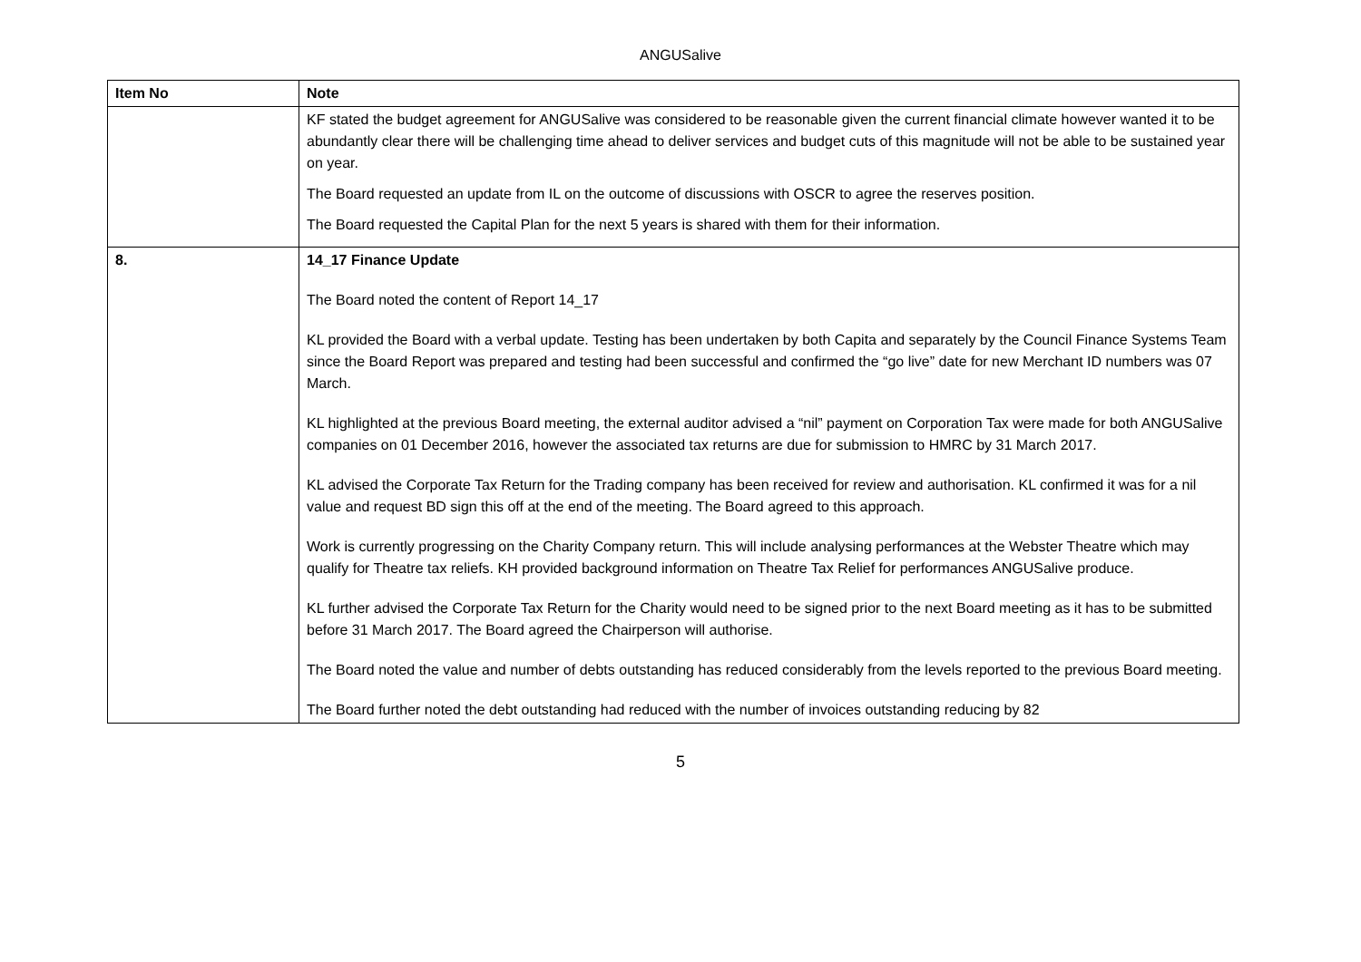ANGUSalive
| Item No | Note |
| --- | --- |
| | KF stated the budget agreement for ANGUSalive was considered to be reasonable given the current financial climate however wanted it to be abundantly clear there will be challenging time ahead to deliver services and budget cuts of this magnitude will not be able to be sustained year on year. The Board requested an update from IL on the outcome of discussions with OSCR to agree the reserves position. The Board requested the Capital Plan for the next 5 years is shared with them for their information. |
| 8. | 14_17 Finance Update The Board noted the content of Report 14_17 KL provided the Board with a verbal update. Testing has been undertaken by both Capita and separately by the Council Finance Systems Team since the Board Report was prepared and testing had been successful and confirmed the “go live” date for new Merchant ID numbers was 07 March. KL highlighted at the previous Board meeting, the external auditor advised a “nil” payment on Corporation Tax were made for both ANGUSalive companies on 01 December 2016, however the associated tax returns are due for submission to HMRC by 31 March 2017. KL advised the Corporate Tax Return for the Trading company has been received for review and authorisation. KL confirmed it was for a nil value and request BD sign this off at the end of the meeting. The Board agreed to this approach. Work is currently progressing on the Charity Company return. This will include analysing performances at the Webster Theatre which may qualify for Theatre tax reliefs. KH provided background information on Theatre Tax Relief for performances ANGUSalive produce. KL further advised the Corporate Tax Return for the Charity would need to be signed prior to the next Board meeting as it has to be submitted before 31 March 2017. The Board agreed the Chairperson will authorise. The Board noted the value and number of debts outstanding has reduced considerably from the levels reported to the previous Board meeting. The Board further noted the debt outstanding had reduced with the number of invoices outstanding reducing by 82 |
5